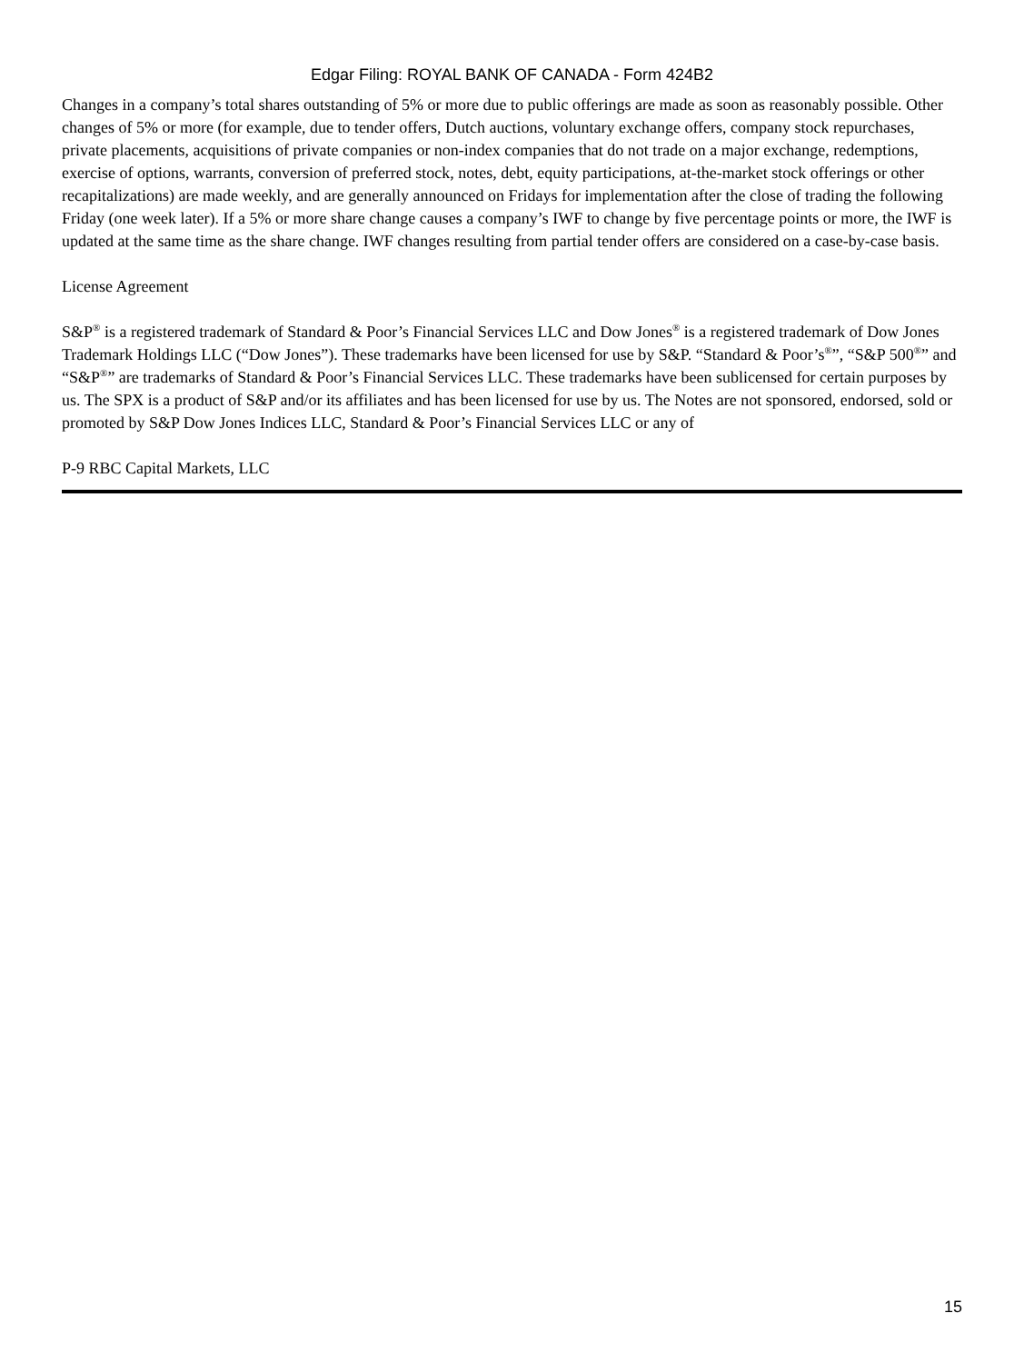Edgar Filing: ROYAL BANK OF CANADA - Form 424B2
Changes in a company’s total shares outstanding of 5% or more due to public offerings are made as soon as reasonably possible. Other changes of 5% or more (for example, due to tender offers, Dutch auctions, voluntary exchange offers, company stock repurchases, private placements, acquisitions of private companies or non-index companies that do not trade on a major exchange, redemptions, exercise of options, warrants, conversion of preferred stock, notes, debt, equity participations, at-the-market stock offerings or other recapitalizations) are made weekly, and are generally announced on Fridays for implementation after the close of trading the following Friday (one week later). If a 5% or more share change causes a company’s IWF to change by five percentage points or more, the IWF is updated at the same time as the share change. IWF changes resulting from partial tender offers are considered on a case-by-case basis.
License Agreement
S&P<sup>®</sup> is a registered trademark of Standard & Poor’s Financial Services LLC and Dow Jones<sup>®</sup> is a registered trademark of Dow Jones Trademark Holdings LLC (“Dow Jones”). These trademarks have been licensed for use by S&P. “Standard & Poor’s<sup>®</sup>”, “S&P 500<sup>®</sup>” and “S&P<sup>®</sup>” are trademarks of Standard & Poor’s Financial Services LLC. These trademarks have been sublicensed for certain purposes by us. The SPX is a product of S&P and/or its affiliates and has been licensed for use by us. The Notes are not sponsored, endorsed, sold or promoted by S&P Dow Jones Indices LLC, Standard & Poor’s Financial Services LLC or any of
P-9 RBC Capital Markets, LLC
15